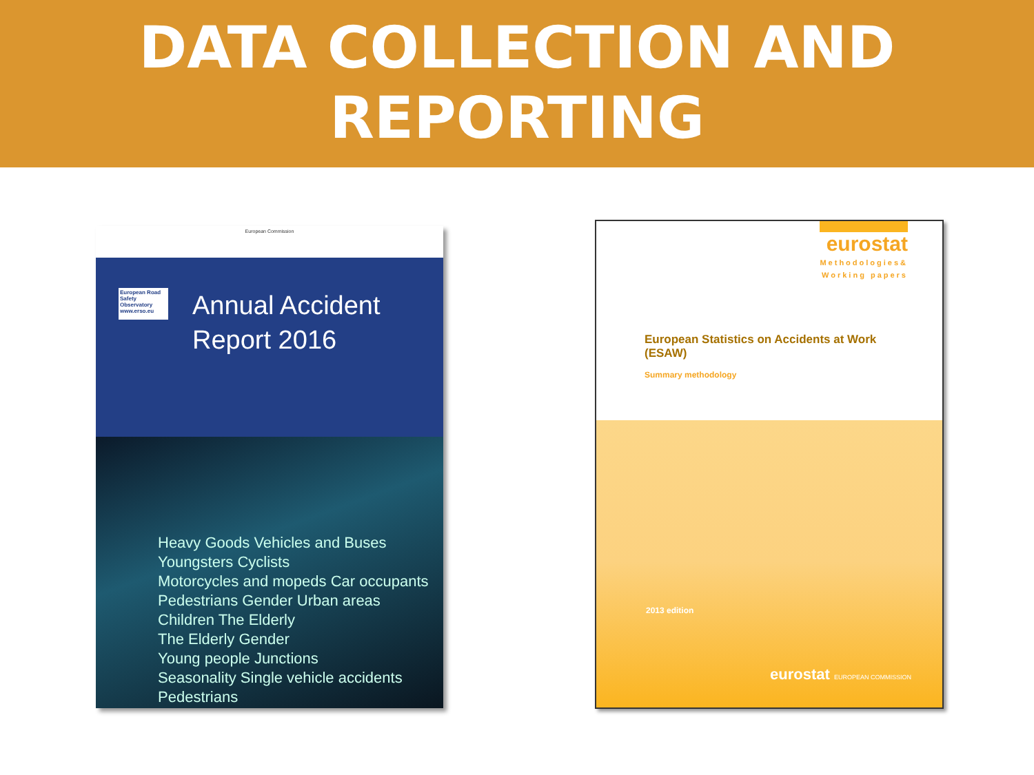DATA COLLECTION AND
REPORTING
European Commission
European Road Safety Observatory www.erso.eu
Annual Accident
Report 2016
Heavy Goods Vehicles and Buses
Youngsters Cyclists
Motorcycles and mopeds Car occupants
Pedestrians Gender Urban areas
Children The Elderly
The Elderly Gender
Young people Junctions
Seasonality Single vehicle accidents Pedestrians
eurostat
Methodologies&
Working papers
European Statistics on Accidents at Work
(ESAW)
Summary methodology
2013 edition
eurostat EUROPEAN COMMISSION